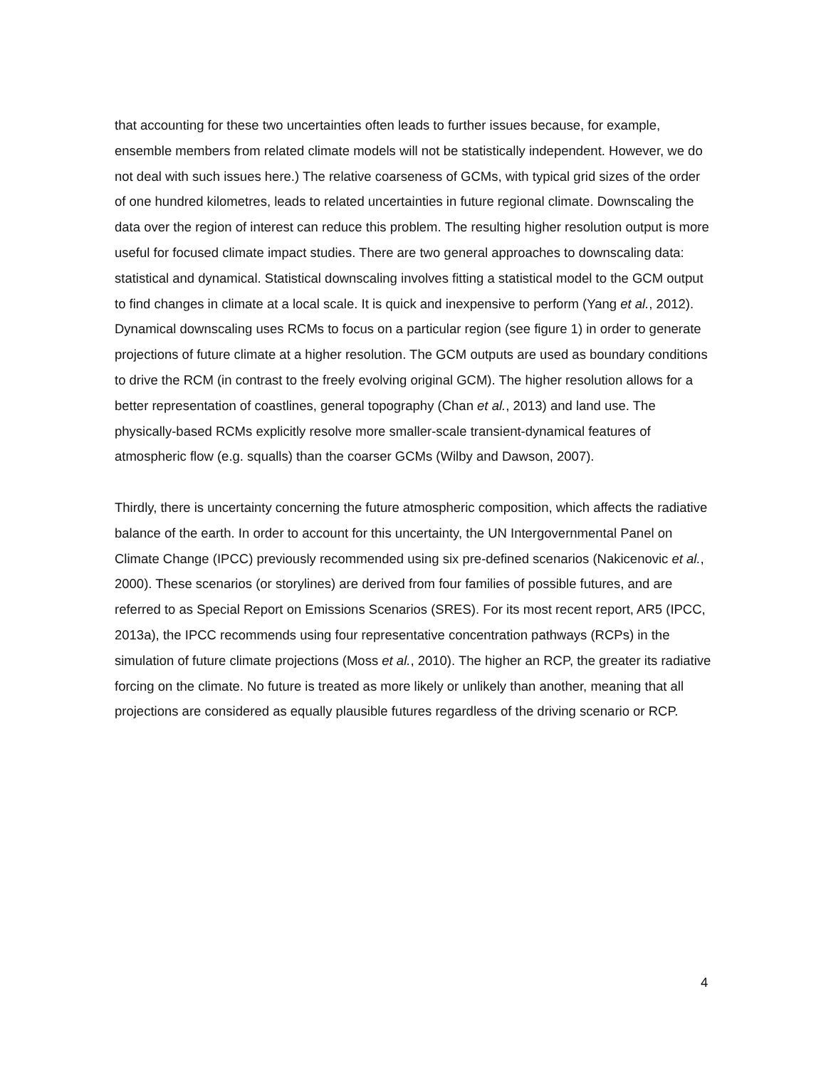that accounting for these two uncertainties often leads to further issues because, for example, ensemble members from related climate models will not be statistically independent. However, we do not deal with such issues here.) The relative coarseness of GCMs, with typical grid sizes of the order of one hundred kilometres, leads to related uncertainties in future regional climate. Downscaling the data over the region of interest can reduce this problem. The resulting higher resolution output is more useful for focused climate impact studies. There are two general approaches to downscaling data: statistical and dynamical. Statistical downscaling involves fitting a statistical model to the GCM output to find changes in climate at a local scale. It is quick and inexpensive to perform (Yang et al., 2012). Dynamical downscaling uses RCMs to focus on a particular region (see figure 1) in order to generate projections of future climate at a higher resolution. The GCM outputs are used as boundary conditions to drive the RCM (in contrast to the freely evolving original GCM). The higher resolution allows for a better representation of coastlines, general topography (Chan et al., 2013) and land use. The physically-based RCMs explicitly resolve more smaller-scale transient-dynamical features of atmospheric flow (e.g. squalls) than the coarser GCMs (Wilby and Dawson, 2007).
Thirdly, there is uncertainty concerning the future atmospheric composition, which affects the radiative balance of the earth. In order to account for this uncertainty, the UN Intergovernmental Panel on Climate Change (IPCC) previously recommended using six pre-defined scenarios (Nakicenovic et al., 2000). These scenarios (or storylines) are derived from four families of possible futures, and are referred to as Special Report on Emissions Scenarios (SRES). For its most recent report, AR5 (IPCC, 2013a), the IPCC recommends using four representative concentration pathways (RCPs) in the simulation of future climate projections (Moss et al., 2010). The higher an RCP, the greater its radiative forcing on the climate. No future is treated as more likely or unlikely than another, meaning that all projections are considered as equally plausible futures regardless of the driving scenario or RCP.
4